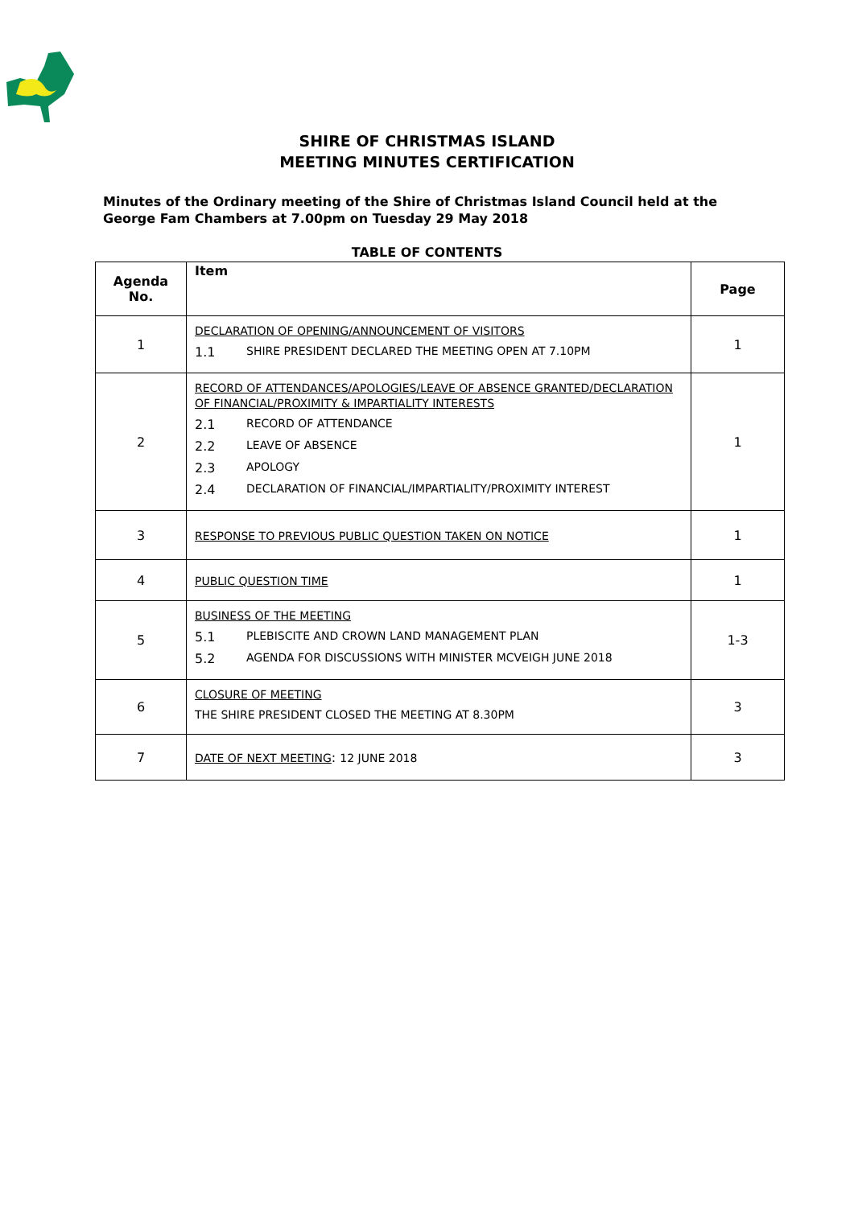SHIRE OF CHRISTMAS ISLAND
MEETING MINUTES CERTIFICATION
Minutes of the Ordinary meeting of the Shire of Christmas Island Council held at the George Fam Chambers at 7.00pm on Tuesday 29 May 2018
TABLE OF CONTENTS
| Agenda No. | Item | Page |
| --- | --- | --- |
| 1 | DECLARATION OF OPENING/ANNOUNCEMENT OF VISITORS 1.1 SHIRE PRESIDENT DECLARED THE MEETING OPEN AT 7.10PM | 1 |
| 2 | RECORD OF ATTENDANCES/APOLOGIES/LEAVE OF ABSENCE GRANTED/DECLARATION OF FINANCIAL/PROXIMITY & IMPARTIALITY INTERESTS 2.1 RECORD OF ATTENDANCE 2.2 LEAVE OF ABSENCE 2.3 APOLOGY 2.4 DECLARATION OF FINANCIAL/IMPARTIALITY/PROXIMITY INTEREST | 1 |
| 3 | RESPONSE TO PREVIOUS PUBLIC QUESTION TAKEN ON NOTICE | 1 |
| 4 | PUBLIC QUESTION TIME | 1 |
| 5 | BUSINESS OF THE MEETING 5.1 PLEBISCITE AND CROWN LAND MANAGEMENT PLAN 5.2 AGENDA FOR DISCUSSIONS WITH MINISTER MCVEIGH JUNE 2018 | 1-3 |
| 6 | CLOSURE OF MEETING THE SHIRE PRESIDENT CLOSED THE MEETING AT 8.30PM | 3 |
| 7 | DATE OF NEXT MEETING : 12 JUNE 2018 | 3 |